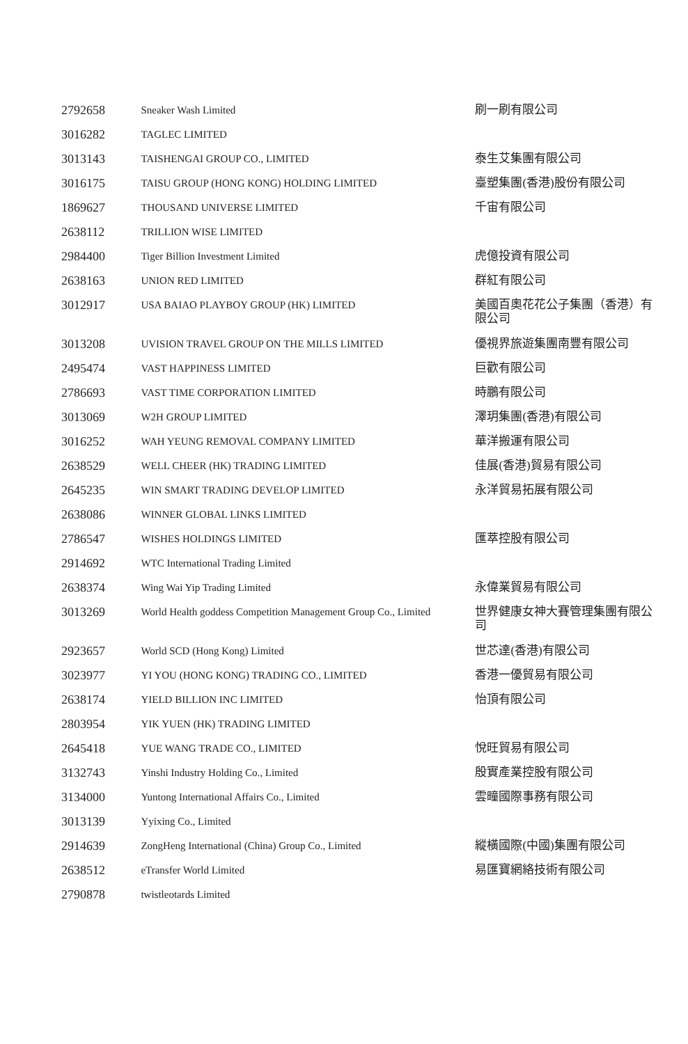| 2792658 | Sneaker Wash Limited | 刷一刷有限公司 |
| 3016282 | TAGLEC LIMITED | |
| 3013143 | TAISHENGAI GROUP CO., LIMITED | 泰生艾集團有限公司 |
| 3016175 | TAISU GROUP (HONG KONG) HOLDING LIMITED | 臺塑集團(香港)股份有限公司 |
| 1869627 | THOUSAND UNIVERSE LIMITED | 千宙有限公司 |
| 2638112 | TRILLION WISE LIMITED | |
| 2984400 | Tiger Billion Investment Limited | 虎億投資有限公司 |
| 2638163 | UNION RED LIMITED | 群紅有限公司 |
| 3012917 | USA BAIAO PLAYBOY GROUP (HK) LIMITED | 美國百奧花花公子集團（香港）有限公司 |
| 3013208 | UVISION TRAVEL GROUP ON THE MILLS LIMITED | 優視界旅遊集團南豐有限公司 |
| 2495474 | VAST HAPPINESS LIMITED | 巨歡有限公司 |
| 2786693 | VAST TIME CORPORATION LIMITED | 時鵬有限公司 |
| 3013069 | W2H GROUP LIMITED | 澤玥集團(香港)有限公司 |
| 3016252 | WAH YEUNG REMOVAL COMPANY LIMITED | 華洋搬運有限公司 |
| 2638529 | WELL CHEER (HK) TRADING LIMITED | 佳展(香港)貿易有限公司 |
| 2645235 | WIN SMART TRADING DEVELOP LIMITED | 永洋貿易拓展有限公司 |
| 2638086 | WINNER GLOBAL LINKS LIMITED | |
| 2786547 | WISHES HOLDINGS LIMITED | 匯萃控股有限公司 |
| 2914692 | WTC International Trading Limited | |
| 2638374 | Wing Wai Yip Trading Limited | 永偉業貿易有限公司 |
| 3013269 | World Health goddess Competition Management Group Co., Limited | 世界健康女神大賽管理集團有限公司 |
| 2923657 | World SCD (Hong Kong) Limited | 世芯達(香港)有限公司 |
| 3023977 | YI YOU (HONG KONG) TRADING CO., LIMITED | 香港一優貿易有限公司 |
| 2638174 | YIELD BILLION INC LIMITED | 怡頂有限公司 |
| 2803954 | YIK YUEN (HK) TRADING LIMITED | |
| 2645418 | YUE WANG TRADE CO., LIMITED | 悅旺貿易有限公司 |
| 3132743 | Yinshi Industry Holding Co., Limited | 殷實產業控股有限公司 |
| 3134000 | Yuntong International Affairs Co., Limited | 雲疃國際事務有限公司 |
| 3013139 | Yyixing Co., Limited | |
| 2914639 | ZongHeng International (China) Group Co., Limited | 縱橫國際(中國)集團有限公司 |
| 2638512 | eTransfer World Limited | 易匯寶網絡技術有限公司 |
| 2790878 | twistleotards Limited | |